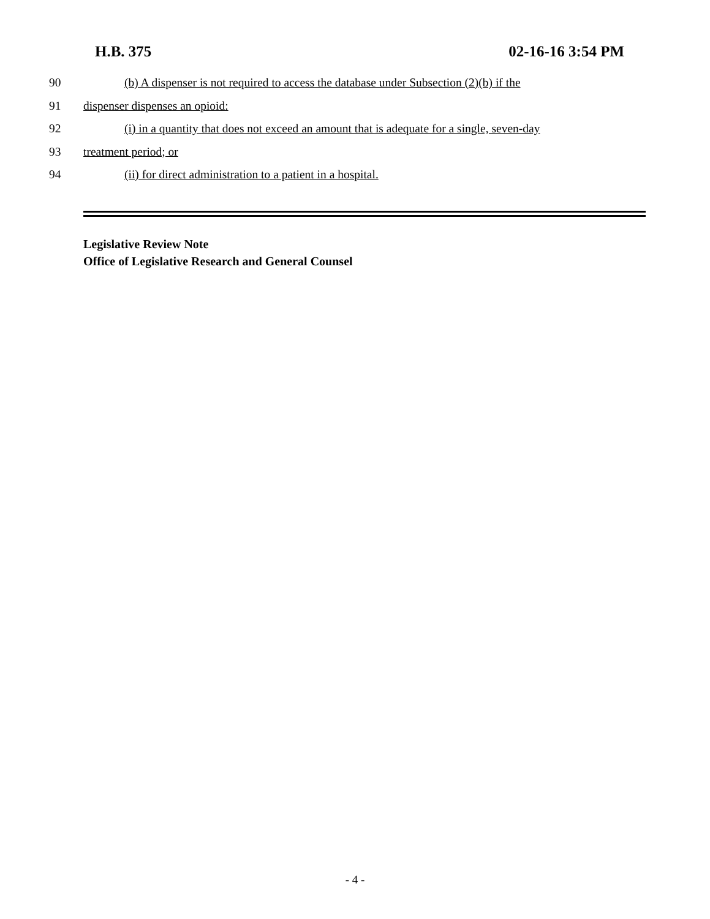H.B. 375 02-16-16 3:54 PM
90 (b) A dispenser is not required to access the database under Subsection (2)(b) if the
91 dispenser dispenses an opioid:
92 (i) in a quantity that does not exceed an amount that is adequate for a single, seven-day
93 treatment period; or
94 (ii) for direct administration to a patient in a hospital.
Legislative Review Note
Office of Legislative Research and General Counsel
- 4 -